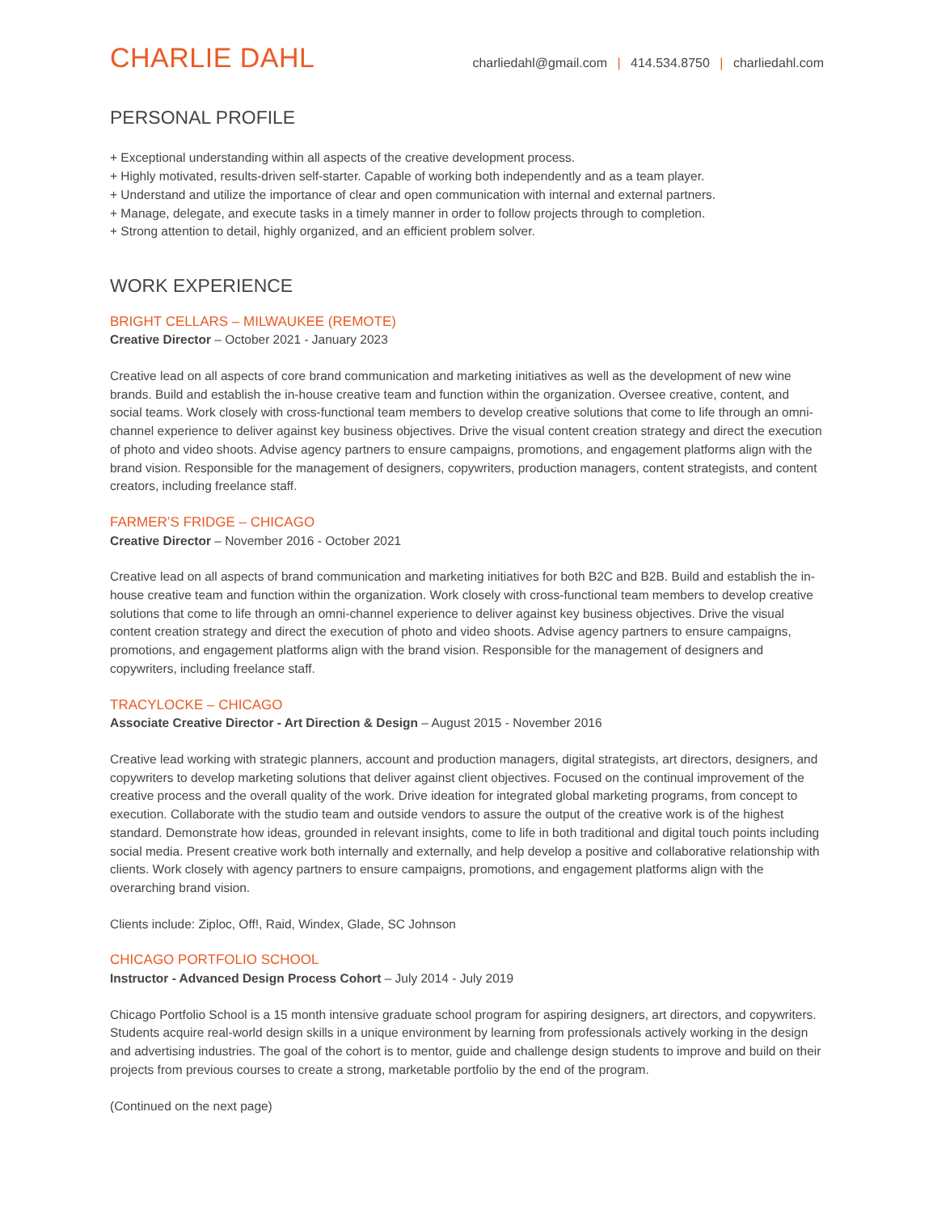CHARLIE DAHL
charliedahl@gmail.com | 414.534.8750 | charliedahl.com
PERSONAL PROFILE
+ Exceptional understanding within all aspects of the creative development process.
+ Highly motivated, results-driven self-starter. Capable of working both independently and as a team player.
+ Understand and utilize the importance of clear and open communication with internal and external partners.
+ Manage, delegate, and execute tasks in a timely manner in order to follow projects through to completion.
+ Strong attention to detail, highly organized, and an efficient problem solver.
WORK EXPERIENCE
BRIGHT CELLARS – MILWAUKEE (REMOTE)
Creative Director – October 2021 - January 2023
Creative lead on all aspects of core brand communication and marketing initiatives as well as the development of new wine brands. Build and establish the in-house creative team and function within the organization. Oversee creative, content, and social teams. Work closely with cross-functional team members to develop creative solutions that come to life through an omni-channel experience to deliver against key business objectives. Drive the visual content creation strategy and direct the execution of photo and video shoots. Advise agency partners to ensure campaigns, promotions, and engagement platforms align with the brand vision. Responsible for the management of designers, copywriters, production managers, content strategists, and content creators, including freelance staff.
FARMER’S FRIDGE – CHICAGO
Creative Director – November 2016 - October 2021
Creative lead on all aspects of brand communication and marketing initiatives for both B2C and B2B. Build and establish the in-house creative team and function within the organization. Work closely with cross-functional team members to develop creative solutions that come to life through an omni-channel experience to deliver against key business objectives. Drive the visual content creation strategy and direct the execution of photo and video shoots. Advise agency partners to ensure campaigns, promotions, and engagement platforms align with the brand vision. Responsible for the management of designers and copywriters, including freelance staff.
TRACYLOCKE – CHICAGO
Associate Creative Director - Art Direction & Design – August 2015 - November 2016
Creative lead working with strategic planners, account and production managers, digital strategists, art directors, designers, and copywriters to develop marketing solutions that deliver against client objectives. Focused on the continual improvement of the creative process and the overall quality of the work. Drive ideation for integrated global marketing programs, from concept to execution. Collaborate with the studio team and outside vendors to assure the output of the creative work is of the highest standard. Demonstrate how ideas, grounded in relevant insights, come to life in both traditional and digital touch points including social media. Present creative work both internally and externally, and help develop a positive and collaborative relationship with clients. Work closely with agency partners to ensure campaigns, promotions, and engagement platforms align with the overarching brand vision.
Clients include: Ziploc, Off!, Raid, Windex, Glade, SC Johnson
CHICAGO PORTFOLIO SCHOOL
Instructor - Advanced Design Process Cohort – July 2014 - July 2019
Chicago Portfolio School is a 15 month intensive graduate school program for aspiring designers, art directors, and copywriters. Students acquire real-world design skills in a unique environment by learning from professionals actively working in the design and advertising industries. The goal of the cohort is to mentor, guide and challenge design students to improve and build on their projects from previous courses to create a strong, marketable portfolio by the end of the program.
(Continued on the next page)